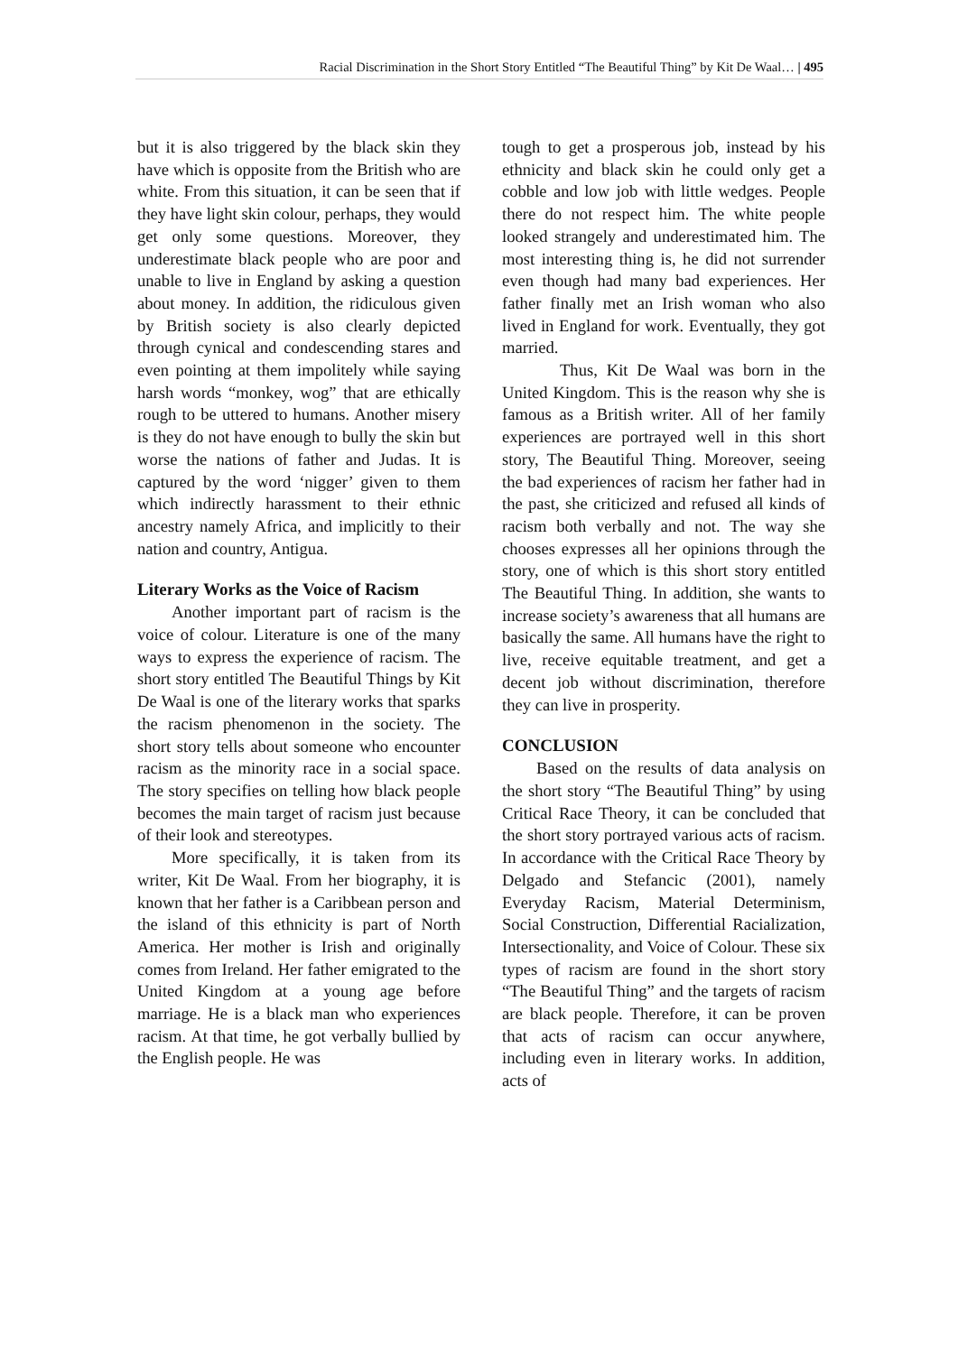Racial Discrimination in the Short Story Entitled “The Beautiful Thing” by Kit De Waal… | 495
but it is also triggered by the black skin they have which is opposite from the British who are white. From this situation, it can be seen that if they have light skin colour, perhaps, they would get only some questions. Moreover, they underestimate black people who are poor and unable to live in England by asking a question about money. In addition, the ridiculous given by British society is also clearly depicted through cynical and condescending stares and even pointing at them impolitely while saying harsh words “monkey, wog” that are ethically rough to be uttered to humans. Another misery is they do not have enough to bully the skin but worse the nations of father and Judas. It is captured by the word ‘nigger’ given to them which indirectly harassment to their ethnic ancestry namely Africa, and implicitly to their nation and country, Antigua.
Literary Works as the Voice of Racism
Another important part of racism is the voice of colour. Literature is one of the many ways to express the experience of racism. The short story entitled The Beautiful Things by Kit De Waal is one of the literary works that sparks the racism phenomenon in the society. The short story tells about someone who encounter racism as the minority race in a social space. The story specifies on telling how black people becomes the main target of racism just because of their look and stereotypes.
More specifically, it is taken from its writer, Kit De Waal. From her biography, it is known that her father is a Caribbean person and the island of this ethnicity is part of North America. Her mother is Irish and originally comes from Ireland. Her father emigrated to the United Kingdom at a young age before marriage. He is a black man who experiences racism. At that time, he got verbally bullied by the English people. He was
tough to get a prosperous job, instead by his ethnicity and black skin he could only get a cobble and low job with little wedges. People there do not respect him. The white people looked strangely and underestimated him. The most interesting thing is, he did not surrender even though had many bad experiences. Her father finally met an Irish woman who also lived in England for work. Eventually, they got married.
Thus, Kit De Waal was born in the United Kingdom. This is the reason why she is famous as a British writer. All of her family experiences are portrayed well in this short story, The Beautiful Thing. Moreover, seeing the bad experiences of racism her father had in the past, she criticized and refused all kinds of racism both verbally and not. The way she chooses expresses all her opinions through the story, one of which is this short story entitled The Beautiful Thing. In addition, she wants to increase society’s awareness that all humans are basically the same. All humans have the right to live, receive equitable treatment, and get a decent job without discrimination, therefore they can live in prosperity.
CONCLUSION
Based on the results of data analysis on the short story “The Beautiful Thing” by using Critical Race Theory, it can be concluded that the short story portrayed various acts of racism. In accordance with the Critical Race Theory by Delgado and Stefancic (2001), namely Everyday Racism, Material Determinism, Social Construction, Differential Racialization, Intersectionality, and Voice of Colour. These six types of racism are found in the short story “The Beautiful Thing” and the targets of racism are black people. Therefore, it can be proven that acts of racism can occur anywhere, including even in literary works. In addition, acts of